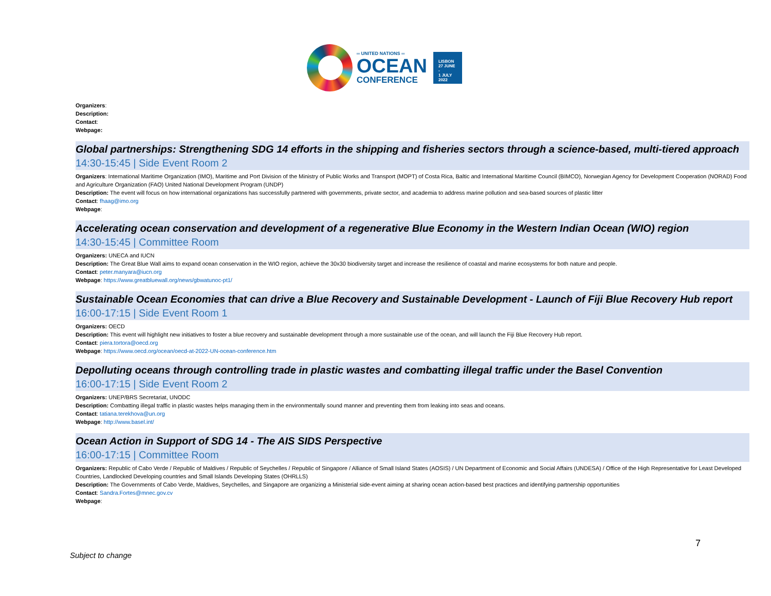═ UNITED NATIONS ═
OCEAN
CONFERENCE
LISBON
27 JUNE -
1 JULY
2022
Organizers:
Description:
Contact:
Webpage:
Global partnerships: Strengthening SDG 14 efforts in the shipping and fisheries sectors through a science-based, multi-tiered approach
14:30-15:45 | Side Event Room 2
Organizers: International Maritime Organization (IMO), Maritime and Port Division of the Ministry of Public Works and Transport (MOPT) of Costa Rica, Baltic and International Maritime Council (BIMCO), Norwegian Agency for Development Cooperation (NORAD) Food and Agriculture Organization (FAO) United National Development Program (UNDP)
Description: The event will focus on how international organizations has successfully partnered with governments, private sector, and academia to address marine pollution and sea-based sources of plastic litter
Contact: fhaag@imo.org
Webpage:
Accelerating ocean conservation and development of a regenerative Blue Economy in the Western Indian Ocean (WIO) region
14:30-15:45 | Committee Room
Organizers: UNECA and IUCN
Description: The Great Blue Wall aims to expand ocean conservation in the WIO region, achieve the 30x30 biodiversity target and increase the resilience of coastal and marine ecosystems for both nature and people.
Contact: peter.manyara@iucn.org
Webpage: https://www.greatbluewall.org/news/gbwatunoc-pt1/
Sustainable Ocean Economies that can drive a Blue Recovery and Sustainable Development - Launch of Fiji Blue Recovery Hub report
16:00-17:15 | Side Event Room 1
Organizers: OECD
Description: This event will highlight new initiatives to foster a blue recovery and sustainable development through a more sustainable use of the ocean, and will launch the Fiji Blue Recovery Hub report.
Contact: piera.tortora@oecd.org
Webpage: https://www.oecd.org/ocean/oecd-at-2022-UN-ocean-conference.htm
Depolluting oceans through controlling trade in plastic wastes and combatting illegal traffic under the Basel Convention
16:00-17:15 | Side Event Room 2
Organizers: UNEP/BRS Secretariat, UNODC
Description: Combatting illegal traffic in plastic wastes helps managing them in the environmentally sound manner and preventing them from leaking into seas and oceans.
Contact: tatiana.terekhova@un.org
Webpage: http://www.basel.int/
Ocean Action in Support of SDG 14 - The AIS SIDS Perspective
16:00-17:15 | Committee Room
Organizers: Republic of Cabo Verde / Republic of Maldives / Republic of Seychelles / Republic of Singapore / Alliance of Small Island States (AOSIS) / UN Department of Economic and Social Affairs (UNDESA) / Office of the High Representative for Least Developed Countries, Landlocked Developing countries and Small Islands Developing States (OHRLLS)
Description: The Governments of Cabo Verde, Maldives, Seychelles, and Singapore are organizing a Ministerial side-event aiming at sharing ocean action-based best practices and identifying partnership opportunities
Contact: Sandra.Fortes@mnec.gov.cv
Webpage:
7
Subject to change